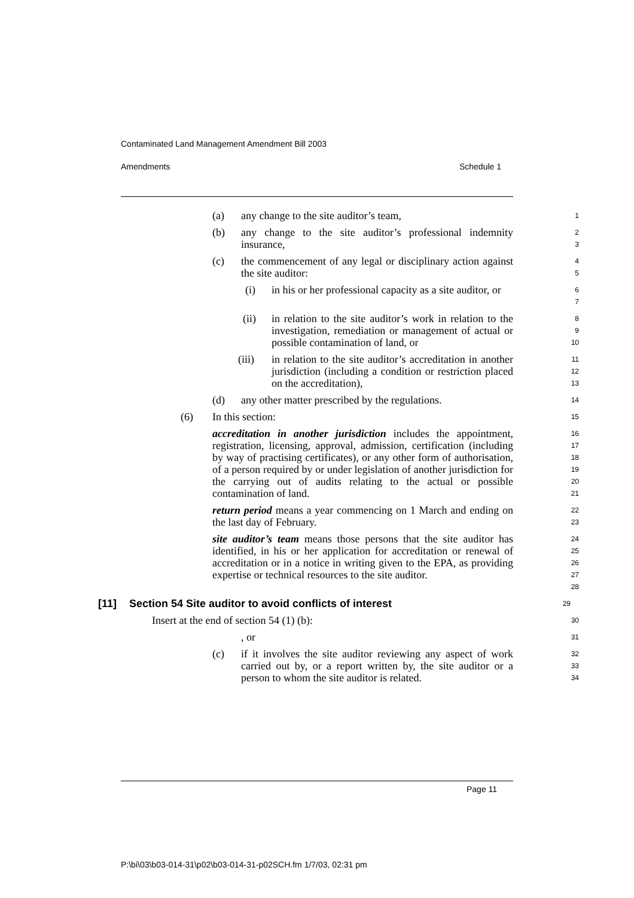Contaminated Land Management Amendment Bill 2003
Amendments Schedule 1
(a) any change to the site auditor’s team,
1
(b) any change to the site auditor’s professional indemnity insurance,
2
3
(c) the commencement of any legal or disciplinary action against the site auditor:
4
5
(i) in his or her professional capacity as a site auditor, or
6
7
(ii) in relation to the site auditor’s work in relation to the investigation, remediation or management of actual or possible contamination of land, or
8
9
10
(iii) in relation to the site auditor’s accreditation in another jurisdiction (including a condition or restriction placed on the accreditation),
11
12
13
(d) any other matter prescribed by the regulations.
14
(6) In this section:
15
accreditation in another jurisdiction includes the appointment, registration, licensing, approval, admission, certification (including by way of practising certificates), or any other form of authorisation, of a person required by or under legislation of another jurisdiction for the carrying out of audits relating to the actual or possible contamination of land.
16
17
18
19
20
21
return period means a year commencing on 1 March and ending on the last day of February.
22
23
site auditor’s team means those persons that the site auditor has identified, in his or her application for accreditation or renewal of accreditation or in a notice in writing given to the EPA, as providing expertise or technical resources to the site auditor.
24
25
26
27
28
[11] Section 54 Site auditor to avoid conflicts of interest
29
Insert at the end of section 54 (1) (b):
30
, or
31
(c) if it involves the site auditor reviewing any aspect of work carried out by, or a report written by, the site auditor or a person to whom the site auditor is related.
32
33
34
Page 11
P:\bi\03\b03-014-31\p02\b03-014-31-p02SCH.fm 1/7/03, 02:31 pm